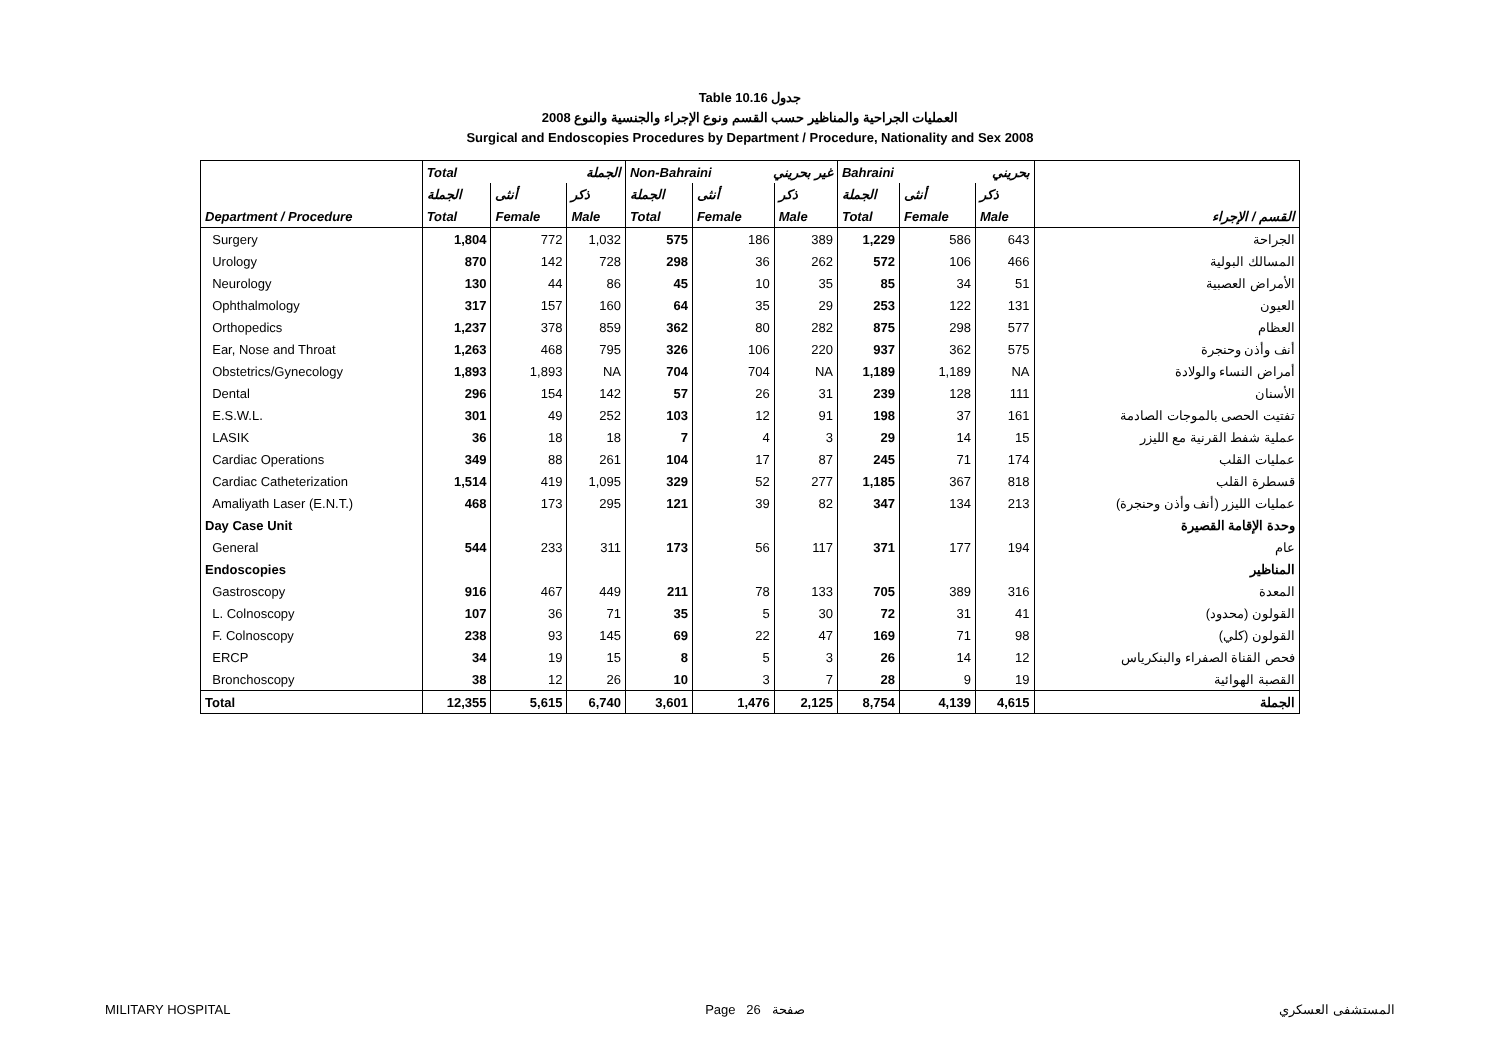Table 10.16 جدول
2008 العمليات الجراحية والمناظير حسب القسم ونوع الإجراء والجنسية والنوع
Surgical and Endoscopies Procedures by Department / Procedure, Nationality and Sex 2008
| | Total الجملة | | | Non-Bahraini غير بحريني | | | Bahraini بحريني | | | |
| --- | --- | --- | --- | --- | --- | --- | --- | --- | --- | --- |
| | الجملة | أنثى | ذكر | الجملة | أنثى | ذكر | الجملة | أنثى | ذكر | |
| Department / Procedure | Total | Female | Male | Total | Female | Male | Total | Female | Male | القسم / الإجراء |
| Surgery | 1,804 | 772 | 1,032 | 575 | 186 | 389 | 1,229 | 586 | 643 | الجراحة |
| Urology | 870 | 142 | 728 | 298 | 36 | 262 | 572 | 106 | 466 | المسالك البولية |
| Neurology | 130 | 44 | 86 | 45 | 10 | 35 | 85 | 34 | 51 | الأمراض العصبية |
| Ophthalmology | 317 | 157 | 160 | 64 | 35 | 29 | 253 | 122 | 131 | العيون |
| Orthopedics | 1,237 | 378 | 859 | 362 | 80 | 282 | 875 | 298 | 577 | العظام |
| Ear, Nose and Throat | 1,263 | 468 | 795 | 326 | 106 | 220 | 937 | 362 | 575 | أنف وأذن وحنجرة |
| Obstetrics/Gynecology | 1,893 | 1,893 | NA | 704 | 704 | NA | 1,189 | 1,189 | NA | أمراض النساء والولادة |
| Dental | 296 | 154 | 142 | 57 | 26 | 31 | 239 | 128 | 111 | الأسنان |
| E.S.W.L. | 301 | 49 | 252 | 103 | 12 | 91 | 198 | 37 | 161 | تفتيت الحصى بالموجات الصادمة |
| LASIK | 36 | 18 | 18 | 7 | 4 | 3 | 29 | 14 | 15 | عملية شفط القرنية مع الليزر |
| Cardiac Operations | 349 | 88 | 261 | 104 | 17 | 87 | 245 | 71 | 174 | عمليات القلب |
| Cardiac Catheterization | 1,514 | 419 | 1,095 | 329 | 52 | 277 | 1,185 | 367 | 818 | قسطرة القلب |
| Amaliyath Laser (E.N.T.) | 468 | 173 | 295 | 121 | 39 | 82 | 347 | 134 | 213 | عمليات الليزر (أنف وأذن وحنجرة) |
| Day Case Unit | | | | | | | | | | وحدة الإقامة القصيرة |
| General | 544 | 233 | 311 | 173 | 56 | 117 | 371 | 177 | 194 | عام |
| Endoscopies | | | | | | | | | | المناظير |
| Gastroscopy | 916 | 467 | 449 | 211 | 78 | 133 | 705 | 389 | 316 | المعدة |
| L. Colnoscopy | 107 | 36 | 71 | 35 | 5 | 30 | 72 | 31 | 41 | القولون (محدود) |
| F. Colnoscopy | 238 | 93 | 145 | 69 | 22 | 47 | 169 | 71 | 98 | القولون (كلي) |
| ERCP | 34 | 19 | 15 | 8 | 5 | 3 | 26 | 14 | 12 | فحص القناة الصفراء والبنكرياس |
| Bronchoscopy | 38 | 12 | 26 | 10 | 3 | 7 | 28 | 9 | 19 | القصبة الهوائية |
| Total | 12,355 | 5,615 | 6,740 | 3,601 | 1,476 | 2,125 | 8,754 | 4,139 | 4,615 | الجملة |
MILITARY HOSPITAL Page 26 صفحة المستشفى العسكري